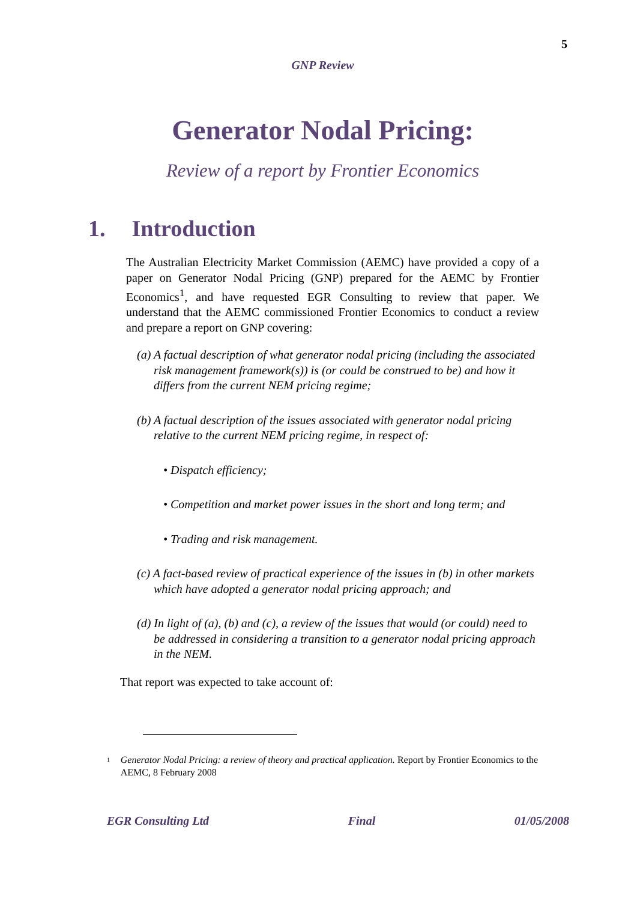5
GNP Review
Generator Nodal Pricing:
Review of a report by Frontier Economics
1. Introduction
The Australian Electricity Market Commission (AEMC) have provided a copy of a paper on Generator Nodal Pricing (GNP) prepared for the AEMC by Frontier Economics<sup>1</sup>, and have requested EGR Consulting to review that paper. We understand that the AEMC commissioned Frontier Economics to conduct a review and prepare a report on GNP covering:
(a) A factual description of what generator nodal pricing (including the associated risk management framework(s)) is (or could be construed to be) and how it differs from the current NEM pricing regime;
(b) A factual description of the issues associated with generator nodal pricing relative to the current NEM pricing regime, in respect of:
• Dispatch efficiency;
• Competition and market power issues in the short and long term; and
• Trading and risk management.
(c) A fact-based review of practical experience of the issues in (b) in other markets which have adopted a generator nodal pricing approach; and
(d) In light of (a), (b) and (c), a review of the issues that would (or could) need to be addressed in considering a transition to a generator nodal pricing approach in the NEM.
That report was expected to take account of:
<sup>1</sup>
Generator Nodal Pricing: a review of theory and practical application. Report by Frontier Economics to the AEMC, 8 February 2008
EGR Consulting Ltd Final 01/05/2008